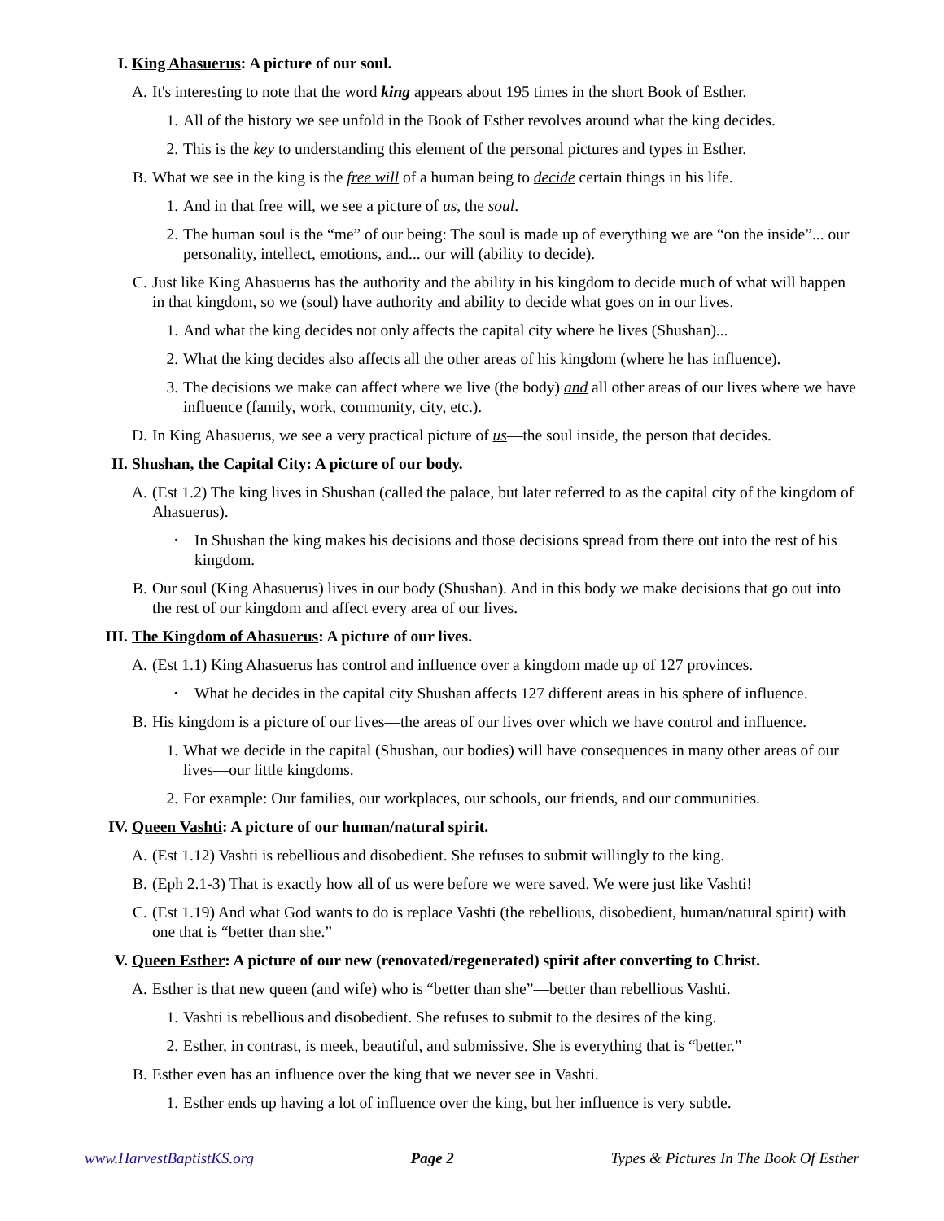I. King Ahasuerus: A picture of our soul.
A. It's interesting to note that the word king appears about 195 times in the short Book of Esther.
1. All of the history we see unfold in the Book of Esther revolves around what the king decides.
2. This is the key to understanding this element of the personal pictures and types in Esther.
B. What we see in the king is the free will of a human being to decide certain things in his life.
1. And in that free will, we see a picture of us, the soul.
2. The human soul is the “me” of our being: The soul is made up of everything we are “on the inside”... our personality, intellect, emotions, and... our will (ability to decide).
C. Just like King Ahasuerus has the authority and the ability in his kingdom to decide much of what will happen in that kingdom, so we (soul) have authority and ability to decide what goes on in our lives.
1. And what the king decides not only affects the capital city where he lives (Shushan)...
2. What the king decides also affects all the other areas of his kingdom (where he has influence).
3. The decisions we make can affect where we live (the body) and all other areas of our lives where we have influence (family, work, community, city, etc.).
D. In King Ahasuerus, we see a very practical picture of us—the soul inside, the person that decides.
II. Shushan, the Capital City: A picture of our body.
A. (Est 1.2) The king lives in Shushan (called the palace, but later referred to as the capital city of the kingdom of Ahasuerus).
• In Shushan the king makes his decisions and those decisions spread from there out into the rest of his kingdom.
B. Our soul (King Ahasuerus) lives in our body (Shushan). And in this body we make decisions that go out into the rest of our kingdom and affect every area of our lives.
III. The Kingdom of Ahasuerus: A picture of our lives.
A. (Est 1.1) King Ahasuerus has control and influence over a kingdom made up of 127 provinces.
• What he decides in the capital city Shushan affects 127 different areas in his sphere of influence.
B. His kingdom is a picture of our lives—the areas of our lives over which we have control and influence.
1. What we decide in the capital (Shushan, our bodies) will have consequences in many other areas of our lives—our little kingdoms.
2. For example: Our families, our workplaces, our schools, our friends, and our communities.
IV. Queen Vashti: A picture of our human/natural spirit.
A. (Est 1.12) Vashti is rebellious and disobedient. She refuses to submit willingly to the king.
B. (Eph 2.1-3) That is exactly how all of us were before we were saved. We were just like Vashti!
C. (Est 1.19) And what God wants to do is replace Vashti (the rebellious, disobedient, human/natural spirit) with one that is “better than she.”
V. Queen Esther: A picture of our new (renovated/regenerated) spirit after converting to Christ.
A. Esther is that new queen (and wife) who is “better than she”—better than rebellious Vashti.
1. Vashti is rebellious and disobedient. She refuses to submit to the desires of the king.
2. Esther, in contrast, is meek, beautiful, and submissive. She is everything that is “better.”
B. Esther even has an influence over the king that we never see in Vashti.
1. Esther ends up having a lot of influence over the king, but her influence is very subtle.
www.HarvestBaptistKS.org Page 2 Types & Pictures In The Book Of Esther